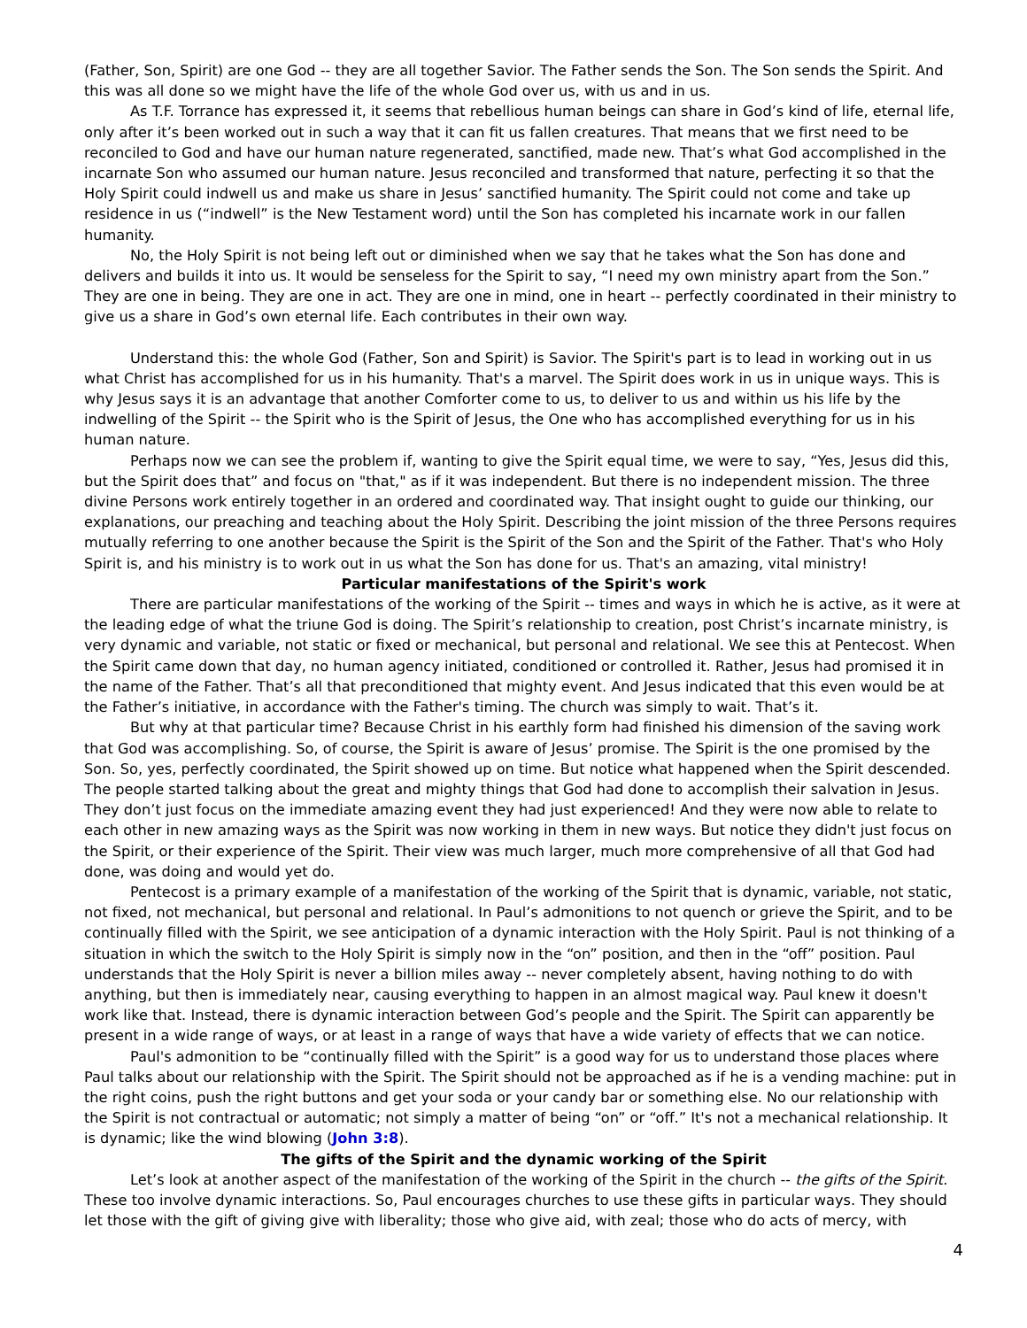(Father, Son, Spirit) are one God -- they are all together Savior. The Father sends the Son. The Son sends the Spirit. And this was all done so we might have the life of the whole God over us, with us and in us.
As T.F. Torrance has expressed it, it seems that rebellious human beings can share in God’s kind of life, eternal life, only after it’s been worked out in such a way that it can fit us fallen creatures. That means that we first need to be reconciled to God and have our human nature regenerated, sanctified, made new. That’s what God accomplished in the incarnate Son who assumed our human nature. Jesus reconciled and transformed that nature, perfecting it so that the Holy Spirit could indwell us and make us share in Jesus’ sanctified humanity. The Spirit could not come and take up residence in us (“indwell” is the New Testament word) until the Son has completed his incarnate work in our fallen humanity.
No, the Holy Spirit is not being left out or diminished when we say that he takes what the Son has done and delivers and builds it into us. It would be senseless for the Spirit to say, “I need my own ministry apart from the Son.” They are one in being. They are one in act. They are one in mind, one in heart -- perfectly coordinated in their ministry to give us a share in God’s own eternal life. Each contributes in their own way.
Understand this: the whole God (Father, Son and Spirit) is Savior. The Spirit's part is to lead in working out in us what Christ has accomplished for us in his humanity. That's a marvel. The Spirit does work in us in unique ways. This is why Jesus says it is an advantage that another Comforter come to us, to deliver to us and within us his life by the indwelling of the Spirit -- the Spirit who is the Spirit of Jesus, the One who has accomplished everything for us in his human nature.
Perhaps now we can see the problem if, wanting to give the Spirit equal time, we were to say, “Yes, Jesus did this, but the Spirit does that” and focus on "that," as if it was independent. But there is no independent mission. The three divine Persons work entirely together in an ordered and coordinated way. That insight ought to guide our thinking, our explanations, our preaching and teaching about the Holy Spirit. Describing the joint mission of the three Persons requires mutually referring to one another because the Spirit is the Spirit of the Son and the Spirit of the Father. That's who Holy Spirit is, and his ministry is to work out in us what the Son has done for us. That's an amazing, vital ministry!
Particular manifestations of the Spirit's work
There are particular manifestations of the working of the Spirit -- times and ways in which he is active, as it were at the leading edge of what the triune God is doing. The Spirit’s relationship to creation, post Christ’s incarnate ministry, is very dynamic and variable, not static or fixed or mechanical, but personal and relational. We see this at Pentecost. When the Spirit came down that day, no human agency initiated, conditioned or controlled it. Rather, Jesus had promised it in the name of the Father. That’s all that preconditioned that mighty event. And Jesus indicated that this even would be at the Father’s initiative, in accordance with the Father's timing. The church was simply to wait. That’s it.
But why at that particular time? Because Christ in his earthly form had finished his dimension of the saving work that God was accomplishing. So, of course, the Spirit is aware of Jesus’ promise. The Spirit is the one promised by the Son. So, yes, perfectly coordinated, the Spirit showed up on time. But notice what happened when the Spirit descended. The people started talking about the great and mighty things that God had done to accomplish their salvation in Jesus. They don’t just focus on the immediate amazing event they had just experienced! And they were now able to relate to each other in new amazing ways as the Spirit was now working in them in new ways. But notice they didn't just focus on the Spirit, or their experience of the Spirit. Their view was much larger, much more comprehensive of all that God had done, was doing and would yet do.
Pentecost is a primary example of a manifestation of the working of the Spirit that is dynamic, variable, not static, not fixed, not mechanical, but personal and relational. In Paul’s admonitions to not quench or grieve the Spirit, and to be continually filled with the Spirit, we see anticipation of a dynamic interaction with the Holy Spirit. Paul is not thinking of a situation in which the switch to the Holy Spirit is simply now in the “on” position, and then in the “off” position. Paul understands that the Holy Spirit is never a billion miles away -- never completely absent, having nothing to do with anything, but then is immediately near, causing everything to happen in an almost magical way. Paul knew it doesn't work like that. Instead, there is dynamic interaction between God’s people and the Spirit. The Spirit can apparently be present in a wide range of ways, or at least in a range of ways that have a wide variety of effects that we can notice.
Paul's admonition to be “continually filled with the Spirit” is a good way for us to understand those places where Paul talks about our relationship with the Spirit. The Spirit should not be approached as if he is a vending machine: put in the right coins, push the right buttons and get your soda or your candy bar or something else. No our relationship with the Spirit is not contractual or automatic; not simply a matter of being “on” or “off.” It's not a mechanical relationship. It is dynamic; like the wind blowing (John 3:8).
The gifts of the Spirit and the dynamic working of the Spirit
Let’s look at another aspect of the manifestation of the working of the Spirit in the church -- the gifts of the Spirit. These too involve dynamic interactions. So, Paul encourages churches to use these gifts in particular ways. They should let those with the gift of giving give with liberality; those who give aid, with zeal; those who do acts of mercy, with
4